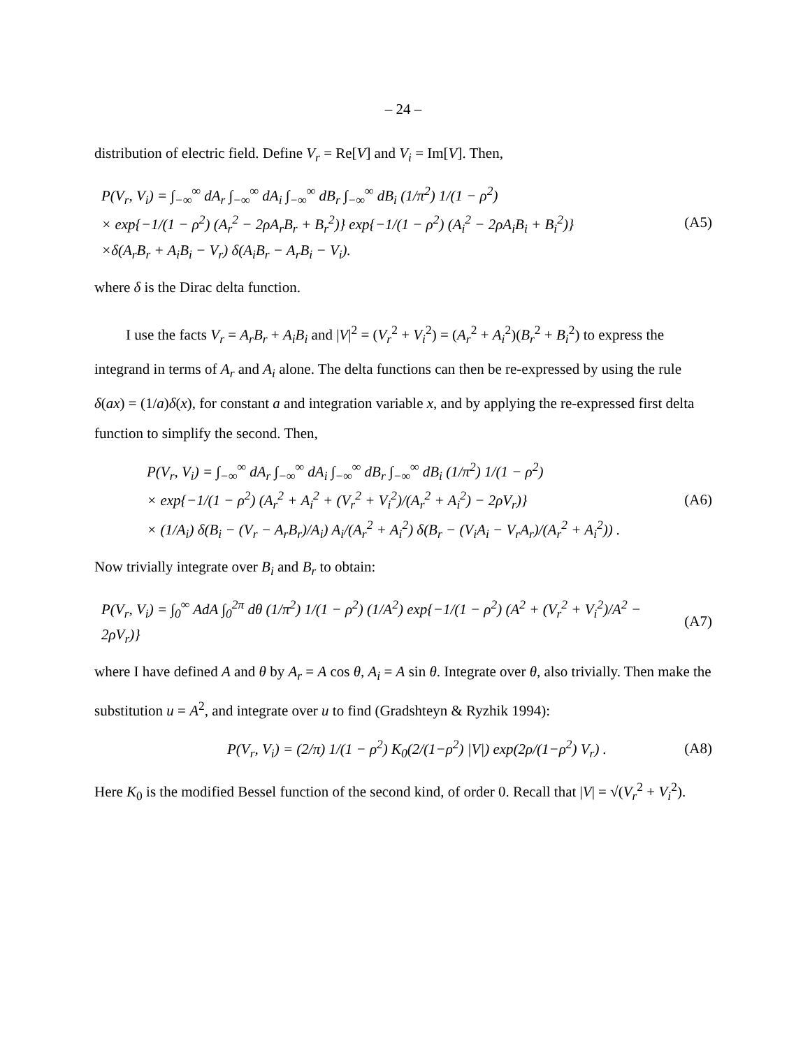– 24 –
distribution of electric field. Define V<sub>r</sub> = Re[V] and V<sub>i</sub> = Im[V]. Then,
P(V<sub>r</sub>, V<sub>i</sub>) = ∫<sub>−∞</sub><sup>∞</sup> dA<sub>r</sub> ∫<sub>−∞</sub><sup>∞</sup> dA<sub>i</sub> ∫<sub>−∞</sub><sup>∞</sup> dB<sub>r</sub> ∫<sub>−∞</sub><sup>∞</sup> dB<sub>i</sub> (1/π<sup>2</sup>) 1/(1 − ρ<sup>2</sup>)
× exp{−1/(1 − ρ<sup>2</sup>) (A<sub>r</sub><sup>2</sup> − 2ρA<sub>r</sub>B<sub>r</sub> + B<sub>r</sub><sup>2</sup>)} exp{−1/(1 − ρ<sup>2</sup>) (A<sub>i</sub><sup>2</sup> − 2ρA<sub>i</sub>B<sub>i</sub> + B<sub>i</sub><sup>2</sup>)}
×δ(A<sub>r</sub>B<sub>r</sub> + A<sub>i</sub>B<sub>i</sub> − V<sub>r</sub>) δ(A<sub>i</sub>B<sub>r</sub> − A<sub>r</sub>B<sub>i</sub> − V<sub>i</sub>).
(A5)
where δ is the Dirac delta function.
I use the facts V<sub>r</sub> = A<sub>r</sub>B<sub>r</sub> + A<sub>i</sub>B<sub>i</sub> and |V|<sup>2</sup> = (V<sub>r</sub><sup>2</sup> + V<sub>i</sub><sup>2</sup>) = (A<sub>r</sub><sup>2</sup> + A<sub>i</sub><sup>2</sup>)(B<sub>r</sub><sup>2</sup> + B<sub>i</sub><sup>2</sup>) to express the integrand in terms of A<sub>r</sub> and A<sub>i</sub> alone. The delta functions can then be re-expressed by using the rule δ(ax) = (1/a)δ(x), for constant a and integration variable x, and by applying the re-expressed first delta function to simplify the second. Then,
P(V<sub>r</sub>, V<sub>i</sub>) = ∫<sub>−∞</sub><sup>∞</sup> dA<sub>r</sub> ∫<sub>−∞</sub><sup>∞</sup> dA<sub>i</sub> ∫<sub>−∞</sub><sup>∞</sup> dB<sub>r</sub> ∫<sub>−∞</sub><sup>∞</sup> dB<sub>i</sub> (1/π<sup>2</sup>) 1/(1 − ρ<sup>2</sup>)
× exp{−1/(1 − ρ<sup>2</sup>) (A<sub>r</sub><sup>2</sup> + A<sub>i</sub><sup>2</sup> + (V<sub>r</sub><sup>2</sup> + V<sub>i</sub><sup>2</sup>)/(A<sub>r</sub><sup>2</sup> + A<sub>i</sub><sup>2</sup>) − 2ρV<sub>r</sub>)}
× (1/A<sub>i</sub>) δ(B<sub>i</sub> − (V<sub>r</sub> − A<sub>r</sub>B<sub>r</sub>)/A<sub>i</sub>) A<sub>i</sub>/(A<sub>r</sub><sup>2</sup> + A<sub>i</sub><sup>2</sup>) δ(B<sub>r</sub> − (V<sub>i</sub>A<sub>i</sub> − V<sub>r</sub>A<sub>r</sub>)/(A<sub>r</sub><sup>2</sup> + A<sub>i</sub><sup>2</sup>)) .
(A6)
Now trivially integrate over B<sub>i</sub> and B<sub>r</sub> to obtain:
P(V<sub>r</sub>, V<sub>i</sub>) = ∫<sub>0</sub><sup>∞</sup> AdA ∫<sub>0</sub><sup>2π</sup> dθ (1/π<sup>2</sup>) 1/(1 − ρ<sup>2</sup>) (1/A<sup>2</sup>) exp{−1/(1 − ρ<sup>2</sup>) (A<sup>2</sup> + (V<sub>r</sub><sup>2</sup> + V<sub>i</sub><sup>2</sup>)/A<sup>2</sup> − 2ρV<sub>r</sub>)}
(A7)
where I have defined A and θ by A<sub>r</sub> = A cos θ, A<sub>i</sub> = A sin θ. Integrate over θ, also trivially. Then make the substitution u = A<sup>2</sup>, and integrate over u to find (Gradshteyn & Ryzhik 1994):
P(V<sub>r</sub>, V<sub>i</sub>) = (2/π) 1/(1 − ρ<sup>2</sup>) K<sub>0</sub>(2/(1−ρ<sup>2</sup>) |V|) exp(2ρ/(1−ρ<sup>2</sup>) V<sub>r</sub>) .
(A8)
Here K<sub>0</sub> is the modified Bessel function of the second kind, of order 0. Recall that |V| = √(V<sub>r</sub><sup>2</sup> + V<sub>i</sub><sup>2</sup>).